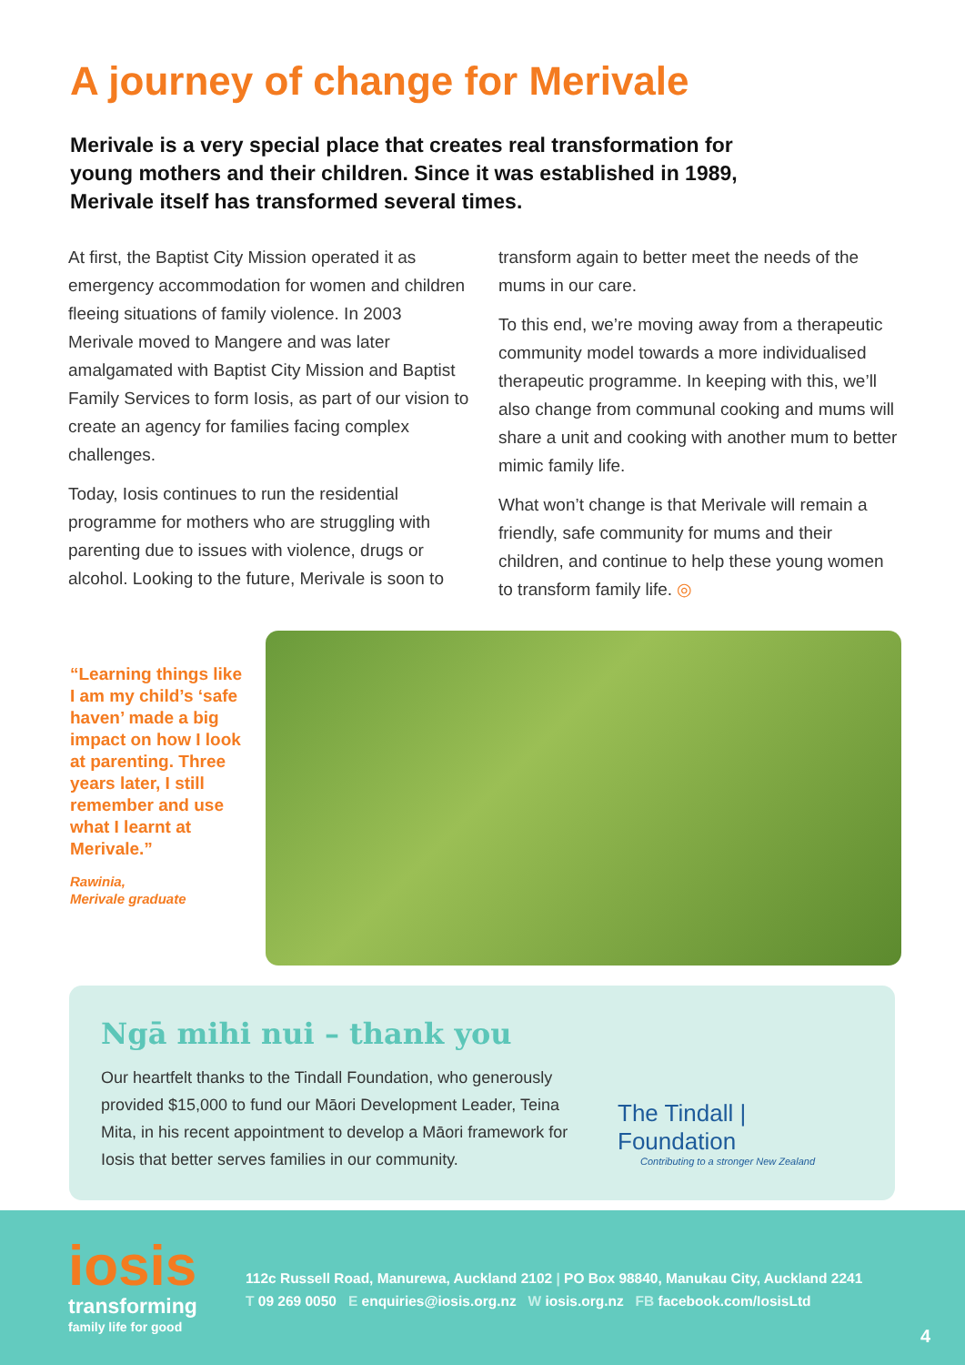A journey of change for Merivale
Merivale is a very special place that creates real transformation for young mothers and their children. Since it was established in 1989, Merivale itself has transformed several times.
At first, the Baptist City Mission operated it as emergency accommodation for women and children fleeing situations of family violence. In 2003 Merivale moved to Mangere and was later amalgamated with Baptist City Mission and Baptist Family Services to form Iosis, as part of our vision to create an agency for families facing complex challenges.
Today, Iosis continues to run the residential programme for mothers who are struggling with parenting due to issues with violence, drugs or alcohol. Looking to the future, Merivale is soon to
transform again to better meet the needs of the mums in our care.
To this end, we’re moving away from a therapeutic community model towards a more individualised therapeutic programme. In keeping with this, we’ll also change from communal cooking and mums will share a unit and cooking with another mum to better mimic family life.
What won’t change is that Merivale will remain a friendly, safe community for mums and their children, and continue to help these young women to transform family life. ◎
“Learning things like I am my child’s ‘safe haven’ made a big impact on how I look at parenting. Three years later, I still remember and use what I learnt at Merivale.”
Rawinia,
Merivale graduate
Ngā mihi nui – thank you
Our heartfelt thanks to the Tindall Foundation, who generously provided $15,000 to fund our Māori Development Leader, Teina Mita, in his recent appointment to develop a Māori framework for Iosis that better serves families in our community.
The Tindall | Foundation
Contributing to a stronger New Zealand
iosis
transforming
family life for good
112c Russell Road, Manurewa, Auckland 2102 | PO Box 98840, Manukau City, Auckland 2241
T 09 269 0050 E enquiries@iosis.org.nz W iosis.org.nz FB facebook.com/IosisLtd
4